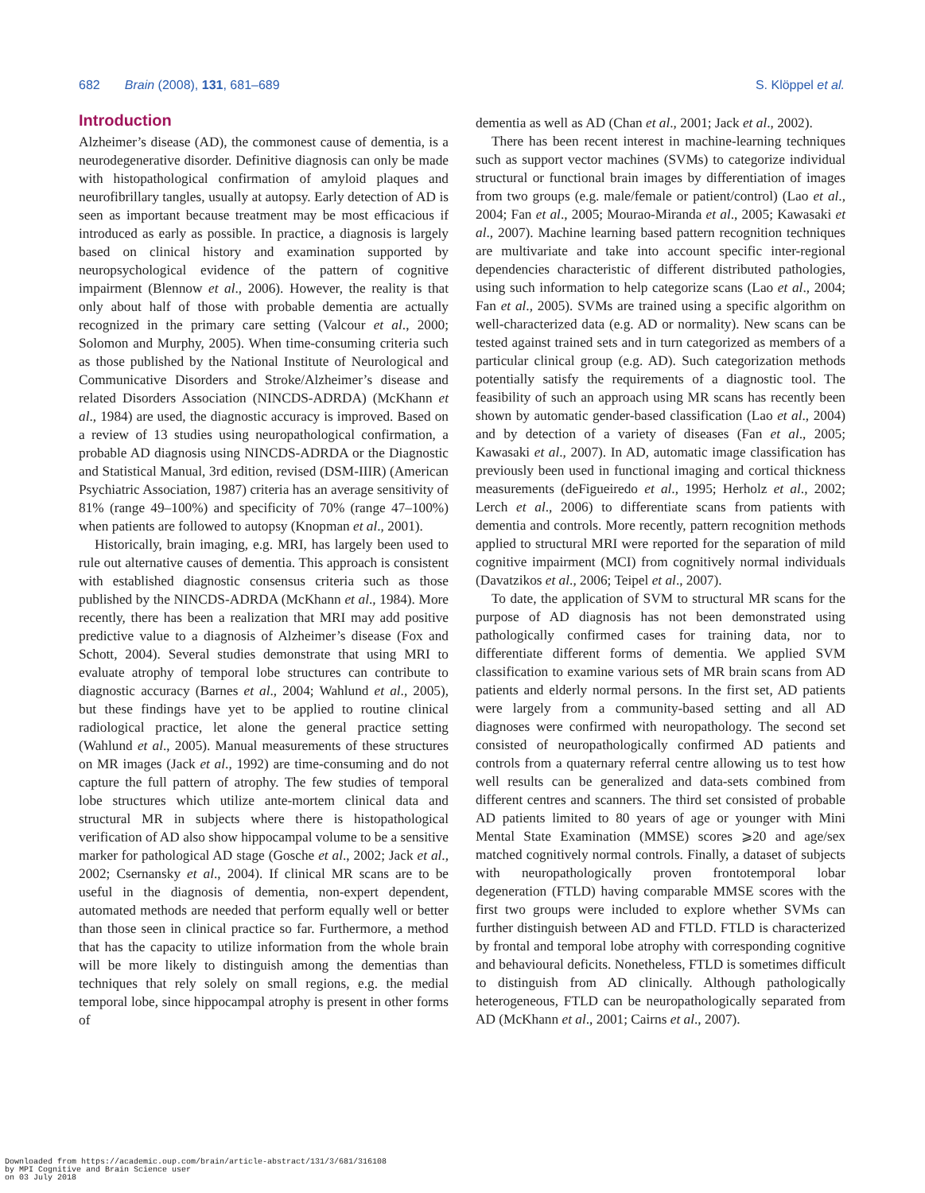682 Brain (2008), 131, 681–689 S. Klöppel et al.
Introduction
Alzheimer’s disease (AD), the commonest cause of dementia, is a neurodegenerative disorder. Definitive diagnosis can only be made with histopathological confirmation of amyloid plaques and neurofibrillary tangles, usually at autopsy. Early detection of AD is seen as important because treatment may be most efficacious if introduced as early as possible. In practice, a diagnosis is largely based on clinical history and examination supported by neuropsychological evidence of the pattern of cognitive impairment (Blennow et al., 2006). However, the reality is that only about half of those with probable dementia are actually recognized in the primary care setting (Valcour et al., 2000; Solomon and Murphy, 2005). When time-consuming criteria such as those published by the National Institute of Neurological and Communicative Disorders and Stroke/Alzheimer’s disease and related Disorders Association (NINCDS-ADRDA) (McKhann et al., 1984) are used, the diagnostic accuracy is improved. Based on a review of 13 studies using neuropathological confirmation, a probable AD diagnosis using NINCDS-ADRDA or the Diagnostic and Statistical Manual, 3rd edition, revised (DSM-IIIR) (American Psychiatric Association, 1987) criteria has an average sensitivity of 81% (range 49–100%) and specificity of 70% (range 47–100%) when patients are followed to autopsy (Knopman et al., 2001).
Historically, brain imaging, e.g. MRI, has largely been used to rule out alternative causes of dementia. This approach is consistent with established diagnostic consensus criteria such as those published by the NINCDS-ADRDA (McKhann et al., 1984). More recently, there has been a realization that MRI may add positive predictive value to a diagnosis of Alzheimer’s disease (Fox and Schott, 2004). Several studies demonstrate that using MRI to evaluate atrophy of temporal lobe structures can contribute to diagnostic accuracy (Barnes et al., 2004; Wahlund et al., 2005), but these findings have yet to be applied to routine clinical radiological practice, let alone the general practice setting (Wahlund et al., 2005). Manual measurements of these structures on MR images (Jack et al., 1992) are time-consuming and do not capture the full pattern of atrophy. The few studies of temporal lobe structures which utilize ante-mortem clinical data and structural MR in subjects where there is histopathological verification of AD also show hippocampal volume to be a sensitive marker for pathological AD stage (Gosche et al., 2002; Jack et al., 2002; Csernansky et al., 2004). If clinical MR scans are to be useful in the diagnosis of dementia, non-expert dependent, automated methods are needed that perform equally well or better than those seen in clinical practice so far. Furthermore, a method that has the capacity to utilize information from the whole brain will be more likely to distinguish among the dementias than techniques that rely solely on small regions, e.g. the medial temporal lobe, since hippocampal atrophy is present in other forms of
dementia as well as AD (Chan et al., 2001; Jack et al., 2002).
There has been recent interest in machine-learning techniques such as support vector machines (SVMs) to categorize individual structural or functional brain images by differentiation of images from two groups (e.g. male/female or patient/control) (Lao et al., 2004; Fan et al., 2005; Mourao-Miranda et al., 2005; Kawasaki et al., 2007). Machine learning based pattern recognition techniques are multivariate and take into account specific inter-regional dependencies characteristic of different distributed pathologies, using such information to help categorize scans (Lao et al., 2004; Fan et al., 2005). SVMs are trained using a specific algorithm on well-characterized data (e.g. AD or normality). New scans can be tested against trained sets and in turn categorized as members of a particular clinical group (e.g. AD). Such categorization methods potentially satisfy the requirements of a diagnostic tool. The feasibility of such an approach using MR scans has recently been shown by automatic gender-based classification (Lao et al., 2004) and by detection of a variety of diseases (Fan et al., 2005; Kawasaki et al., 2007). In AD, automatic image classification has previously been used in functional imaging and cortical thickness measurements (deFigueiredo et al., 1995; Herholz et al., 2002; Lerch et al., 2006) to differentiate scans from patients with dementia and controls. More recently, pattern recognition methods applied to structural MRI were reported for the separation of mild cognitive impairment (MCI) from cognitively normal individuals (Davatzikos et al., 2006; Teipel et al., 2007).
To date, the application of SVM to structural MR scans for the purpose of AD diagnosis has not been demonstrated using pathologically confirmed cases for training data, nor to differentiate different forms of dementia. We applied SVM classification to examine various sets of MR brain scans from AD patients and elderly normal persons. In the first set, AD patients were largely from a community-based setting and all AD diagnoses were confirmed with neuropathology. The second set consisted of neuropathologically confirmed AD patients and controls from a quaternary referral centre allowing us to test how well results can be generalized and data-sets combined from different centres and scanners. The third set consisted of probable AD patients limited to 80 years of age or younger with Mini Mental State Examination (MMSE) scores ⩾20 and age/sex matched cognitively normal controls. Finally, a dataset of subjects with neuropathologically proven frontotemporal lobar degeneration (FTLD) having comparable MMSE scores with the first two groups were included to explore whether SVMs can further distinguish between AD and FTLD. FTLD is characterized by frontal and temporal lobe atrophy with corresponding cognitive and behavioural deficits. Nonetheless, FTLD is sometimes difficult to distinguish from AD clinically. Although pathologically heterogeneous, FTLD can be neuropathologically separated from AD (McKhann et al., 2001; Cairns et al., 2007).
Downloaded from https://academic.oup.com/brain/article-abstract/131/3/681/316108
by MPI Cognitive and Brain Science user
on 03 July 2018